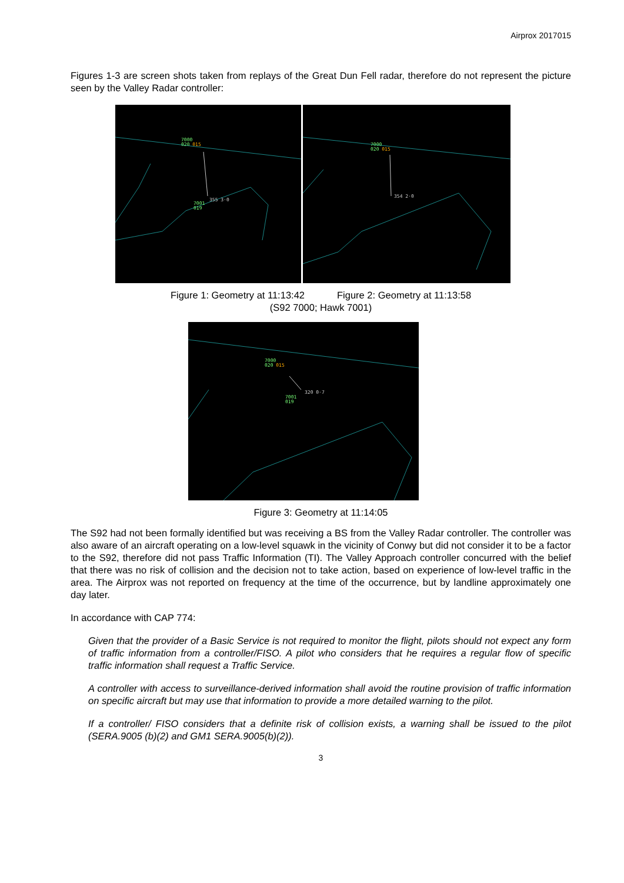Airprox 2017015
Figures 1-3 are screen shots taken from replays of the Great Dun Fell radar, therefore do not represent the picture seen by the Valley Radar controller:
7000
020 015
355 3·0
7001
019
7000
020 015
354 2·0
Figure 1: Geometry at 11:13:42 Figure 2: Geometry at 11:13:58
(S92 7000; Hawk 7001)
7000
020 015
320 0·7
7001
019
Figure 3: Geometry at 11:14:05
The S92 had not been formally identified but was receiving a BS from the Valley Radar controller. The controller was also aware of an aircraft operating on a low-level squawk in the vicinity of Conwy but did not consider it to be a factor to the S92, therefore did not pass Traffic Information (TI). The Valley Approach controller concurred with the belief that there was no risk of collision and the decision not to take action, based on experience of low-level traffic in the area. The Airprox was not reported on frequency at the time of the occurrence, but by landline approximately one day later.
In accordance with CAP 774:
Given that the provider of a Basic Service is not required to monitor the flight, pilots should not expect any form of traffic information from a controller/FISO. A pilot who considers that he requires a regular flow of specific traffic information shall request a Traffic Service.
A controller with access to surveillance-derived information shall avoid the routine provision of traffic information on specific aircraft but may use that information to provide a more detailed warning to the pilot.
If a controller/ FISO considers that a definite risk of collision exists, a warning shall be issued to the pilot (SERA.9005 (b)(2) and GM1 SERA.9005(b)(2)).
3